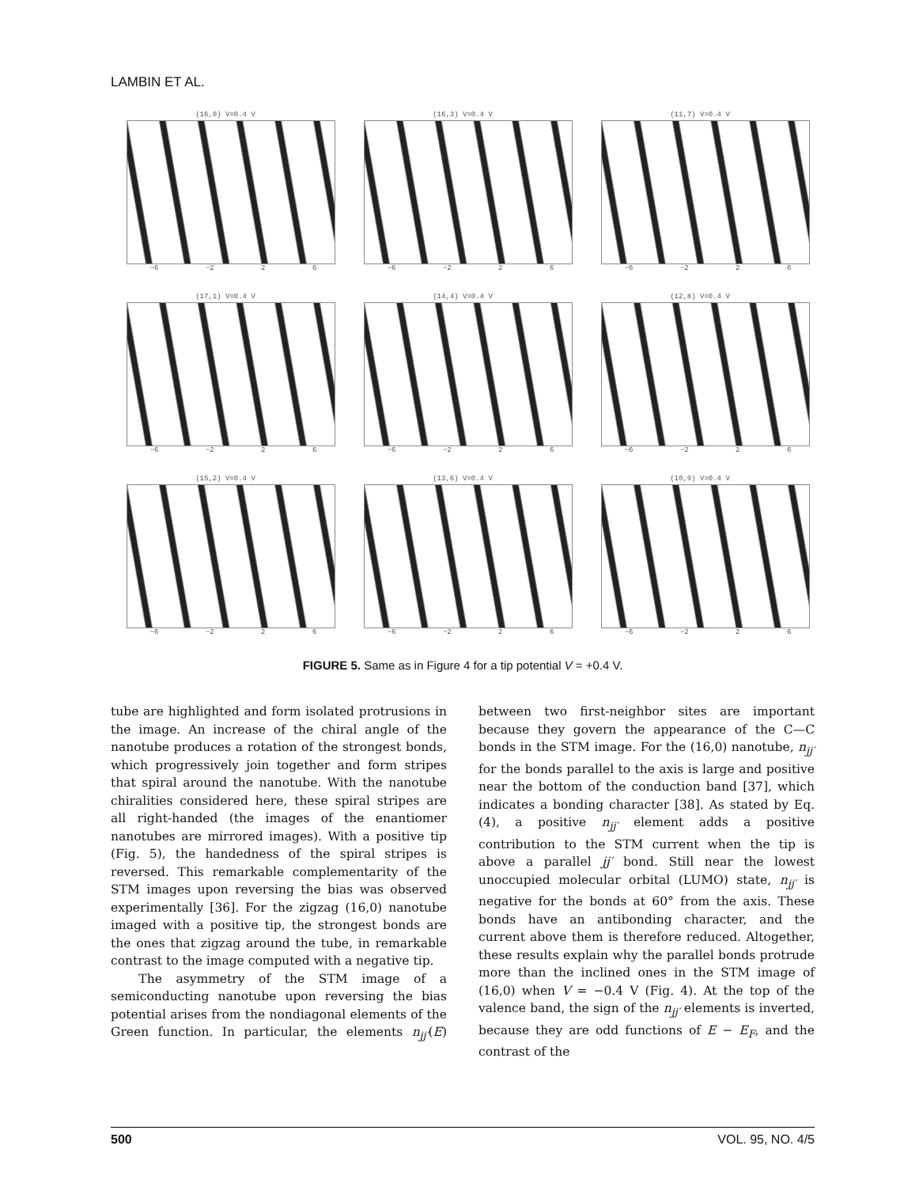LAMBIN ET AL.
(16,0) V=0.4 V
−6 −2 2 6
(16,3) V=0.4 V
−6 −2 2 6
(11,7) V=0.4 V
−6 −2 2 6
(17,1) V=0.4 V
−6 −2 2 6
(14,4) V=0.4 V
−6 −2 2 6
(12,8) V=0.4 V
−6 −2 2 6
(15,2) V=0.4 V
−6 −2 2 6
(13,6) V=0.4 V
−6 −2 2 6
(10,9) V=0.4 V
−6 −2 2 6
FIGURE 5. Same as in Figure 4 for a tip potential V = +0.4 V.
tube are highlighted and form isolated protrusions in the image. An increase of the chiral angle of the nanotube produces a rotation of the strongest bonds, which progressively join together and form stripes that spiral around the nanotube. With the nanotube chiralities considered here, these spiral stripes are all right-handed (the images of the enantiomer nanotubes are mirrored images). With a positive tip (Fig. 5), the handedness of the spiral stripes is reversed. This remarkable complementarity of the STM images upon reversing the bias was observed experimentally [36]. For the zigzag (16,0) nanotube imaged with a positive tip, the strongest bonds are the ones that zigzag around the tube, in remarkable contrast to the image computed with a negative tip.
The asymmetry of the STM image of a semiconducting nanotube upon reversing the bias potential arises from the nondiagonal elements of the Green function. In particular, the elements n<sub>jj′</sub>(E) between two first-neighbor sites are important because they govern the appearance of the C—C bonds in the STM image. For the (16,0) nanotube, n<sub>jj′</sub> for the bonds parallel to the axis is large and positive near the bottom of the conduction band [37], which indicates a bonding character [38]. As stated by Eq. (4), a positive n<sub>jj′</sub> element adds a positive contribution to the STM current when the tip is above a parallel jj′ bond. Still near the lowest unoccupied molecular orbital (LUMO) state, n<sub>jj′</sub> is negative for the bonds at 60° from the axis. These bonds have an antibonding character, and the current above them is therefore reduced. Altogether, these results explain why the parallel bonds protrude more than the inclined ones in the STM image of (16,0) when V = −0.4 V (Fig. 4). At the top of the valence band, the sign of the n<sub>jj′</sub> elements is inverted, because they are odd functions of E − E<sub>F</sub>, and the contrast of the
500 VOL. 95, NO. 4/5